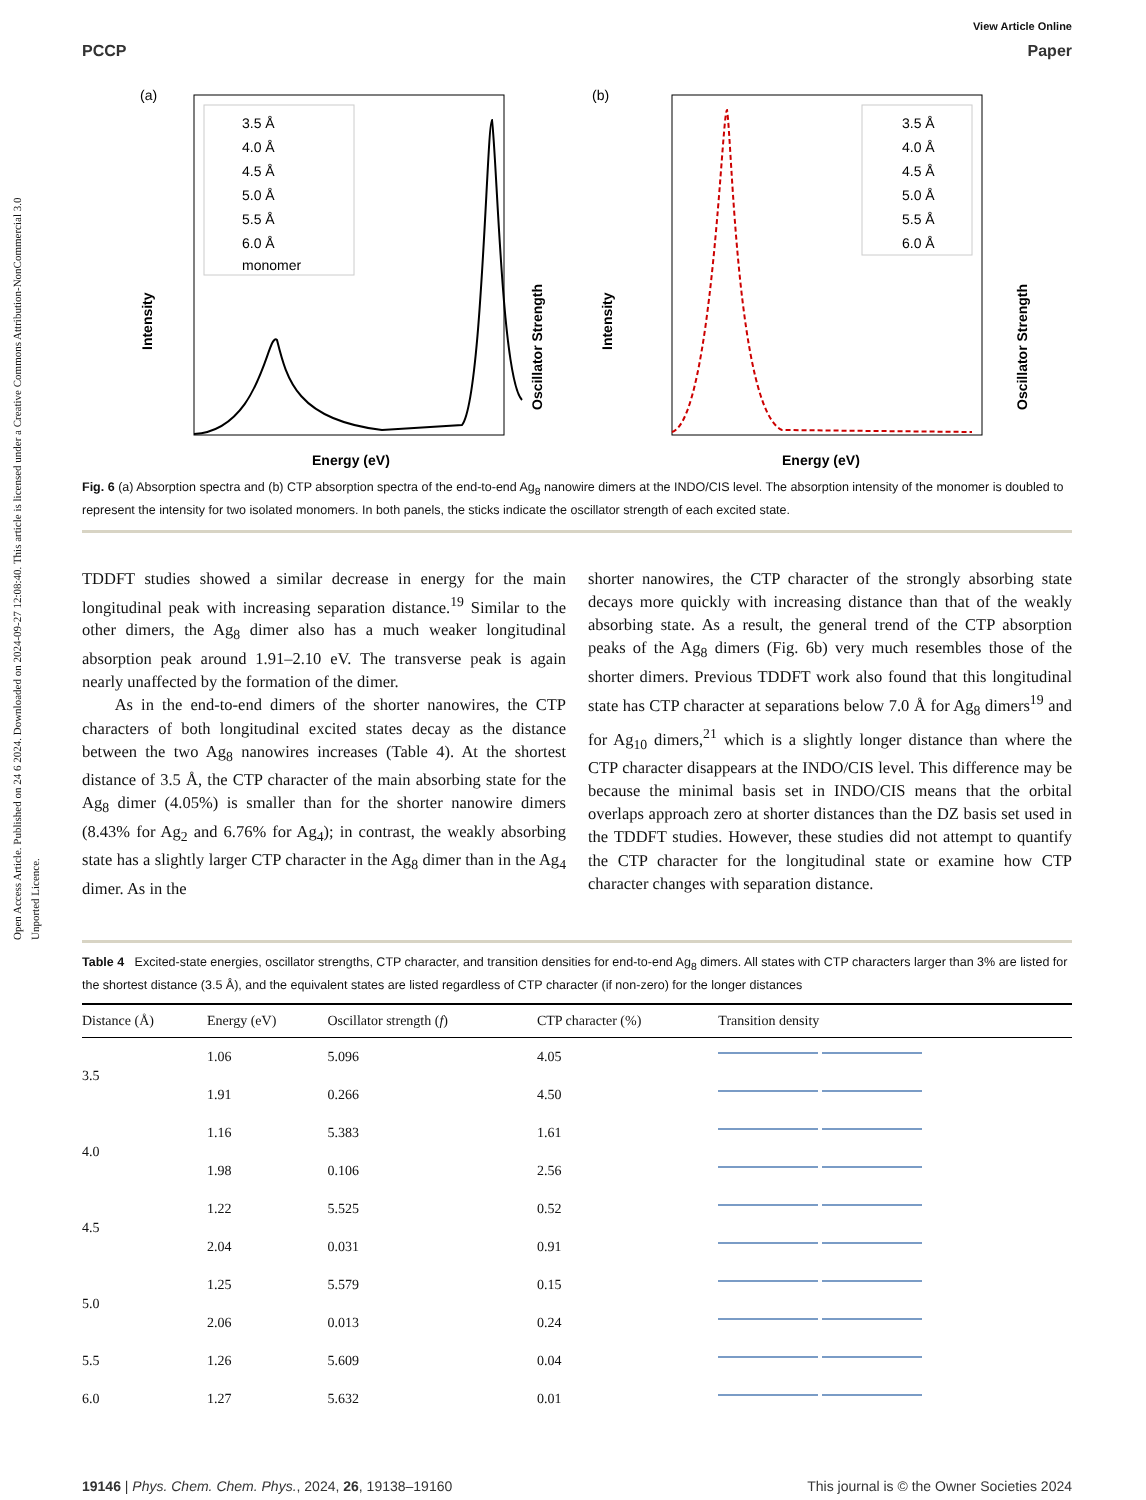Open Access Article. Published on 24 6 2024. Downloaded on 2024-09-27 12:08:40. This article is licensed under a Creative Commons Attribution-NonCommercial 3.0 Unported Licence.
View Article Online
PCCP Paper
(a)
3.5 Å
4.0 Å
4.5 Å
5.0 Å
5.5 Å
6.0 Å
monomer
Energy (eV)
Intensity
Oscillator Strength
(b)
3.5 Å
4.0 Å
4.5 Å
5.0 Å
5.5 Å
6.0 Å
Energy (eV)
Intensity
Oscillator Strength
Fig. 6 (a) Absorption spectra and (b) CTP absorption spectra of the end-to-end Ag<sub>8</sub> nanowire dimers at the INDO/CIS level. The absorption intensity of the monomer is doubled to represent the intensity for two isolated monomers. In both panels, the sticks indicate the oscillator strength of each excited state.
TDDFT studies showed a similar decrease in energy for the main longitudinal peak with increasing separation distance.<sup>19</sup> Similar to the other dimers, the Ag<sub>8</sub> dimer also has a much weaker longitudinal absorption peak around 1.91–2.10 eV. The transverse peak is again nearly unaffected by the formation of the dimer.
As in the end-to-end dimers of the shorter nanowires, the CTP characters of both longitudinal excited states decay as the distance between the two Ag<sub>8</sub> nanowires increases (Table 4). At the shortest distance of 3.5 Å, the CTP character of the main absorbing state for the Ag<sub>8</sub> dimer (4.05%) is smaller than for the shorter nanowire dimers (8.43% for Ag<sub>2</sub> and 6.76% for Ag<sub>4</sub>); in contrast, the weakly absorbing state has a slightly larger CTP character in the Ag<sub>8</sub> dimer than in the Ag<sub>4</sub> dimer. As in the
shorter nanowires, the CTP character of the strongly absorbing state decays more quickly with increasing distance than that of the weakly absorbing state. As a result, the general trend of the CTP absorption peaks of the Ag<sub>8</sub> dimers (Fig. 6b) very much resembles those of the shorter dimers. Previous TDDFT work also found that this longitudinal state has CTP character at separations below 7.0 Å for Ag<sub>8</sub> dimers<sup>19</sup> and for Ag<sub>10</sub> dimers,<sup>21</sup> which is a slightly longer distance than where the CTP character disappears at the INDO/CIS level. This difference may be because the minimal basis set in INDO/CIS means that the orbital overlaps approach zero at shorter distances than the DZ basis set used in the TDDFT studies. However, these studies did not attempt to quantify the CTP character for the longitudinal state or examine how CTP character changes with separation distance.
Table 4 Excited-state energies, oscillator strengths, CTP character, and transition densities for end-to-end Ag<sub>8</sub> dimers. All states with CTP characters larger than 3% are listed for the shortest distance (3.5 Å), and the equivalent states are listed regardless of CTP character (if non-zero) for the longer distances
| Distance (Å) | Energy (eV) | Oscillator strength ( f ) | CTP character (%) | Transition density |
| --- | --- | --- | --- | --- |
| 3.5 | 1.06 | 5.096 | 4.05 | |
| | 1.91 | 0.266 | 4.50 | |
| 4.0 | 1.16 | 5.383 | 1.61 | |
| | 1.98 | 0.106 | 2.56 | |
| 4.5 | 1.22 | 5.525 | 0.52 | |
| | 2.04 | 0.031 | 0.91 | |
| 5.0 | 1.25 | 5.579 | 0.15 | |
| | 2.06 | 0.013 | 0.24 | |
| 5.5 | 1.26 | 5.609 | 0.04 | |
| 6.0 | 1.27 | 5.632 | 0.01 | |
19146 | Phys. Chem. Chem. Phys., 2024, 26, 19138–19160 This journal is © the Owner Societies 2024